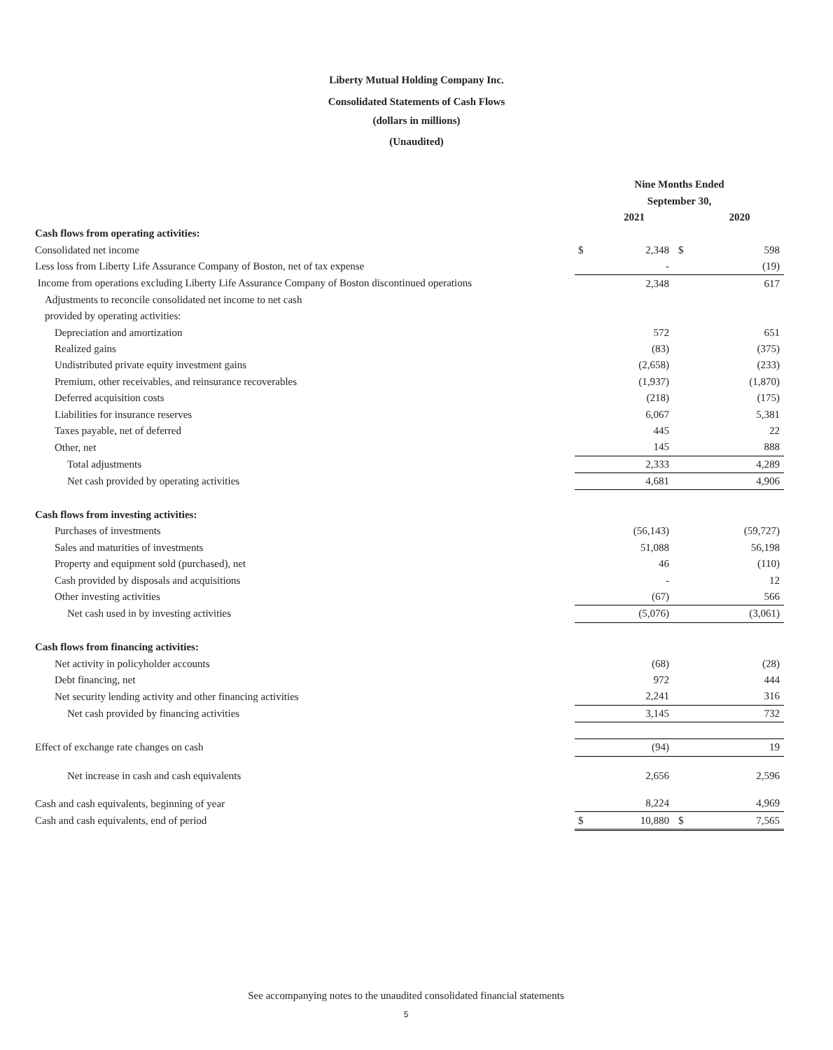Liberty Mutual Holding Company Inc.
Consolidated Statements of Cash Flows
(dollars in millions)
(Unaudited)
| | Nine Months Ended | | | |
| --- | --- | --- | --- | --- |
| | September 30, | | | |
| | | 2021 | | 2020 |
| Cash flows from operating activities: | | | | |
| Consolidated net income | $ | 2,348 | $ | 598 |
| Less loss from Liberty Life Assurance Company of Boston, net of tax expense | | - | | (19) |
| Income from operations excluding Liberty Life Assurance Company of Boston discontinued operations | | 2,348 | | 617 |
| Adjustments to reconcile consolidated net income to net cash | | | | |
| provided by operating activities: | | | | |
| Depreciation and amortization | | 572 | | 651 |
| Realized gains | | (83) | | (375) |
| Undistributed private equity investment gains | | (2,658) | | (233) |
| Premium, other receivables, and reinsurance recoverables | | (1,937) | | (1,870) |
| Deferred acquisition costs | | (218) | | (175) |
| Liabilities for insurance reserves | | 6,067 | | 5,381 |
| Taxes payable, net of deferred | | 445 | | 22 |
| Other, net | | 145 | | 888 |
| Total adjustments | | 2,333 | | 4,289 |
| Net cash provided by operating activities | | 4,681 | | 4,906 |
| Cash flows from investing activities: | | | | |
| Purchases of investments | | (56,143) | | (59,727) |
| Sales and maturities of investments | | 51,088 | | 56,198 |
| Property and equipment sold (purchased), net | | 46 | | (110) |
| Cash provided by disposals and acquisitions | | - | | 12 |
| Other investing activities | | (67) | | 566 |
| Net cash used in by investing activities | | (5,076) | | (3,061) |
| Cash flows from financing activities: | | | | |
| Net activity in policyholder accounts | | (68) | | (28) |
| Debt financing, net | | 972 | | 444 |
| Net security lending activity and other financing activities | | 2,241 | | 316 |
| Net cash provided by financing activities | | 3,145 | | 732 |
| Effect of exchange rate changes on cash | | (94) | | 19 |
| Net increase in cash and cash equivalents | | 2,656 | | 2,596 |
| Cash and cash equivalents, beginning of year | | 8,224 | | 4,969 |
| Cash and cash equivalents, end of period | $ | 10,880 | $ | 7,565 |
See accompanying notes to the unaudited consolidated financial statements
5